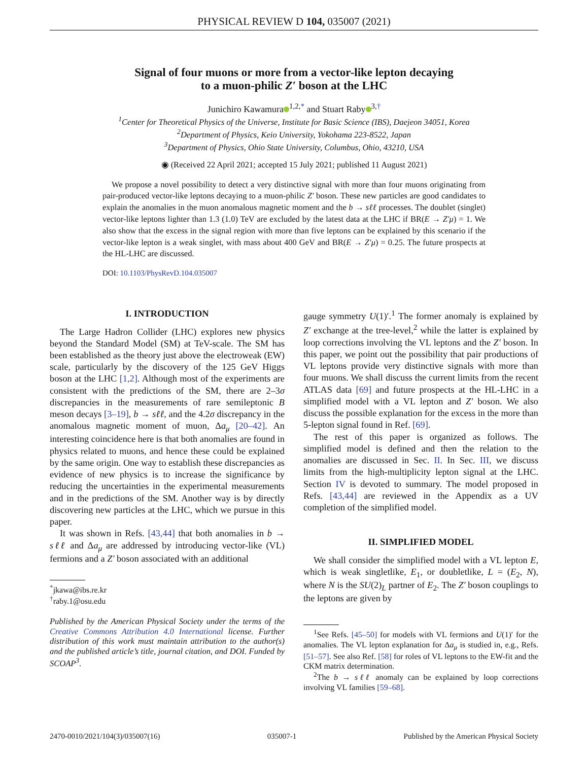PHYSICAL REVIEW D 104, 035007 (2021)
Signal of four muons or more from a vector-like lepton decaying
to a muon-philic Z′ boson at the LHC
Junichiro Kawamura<sup>1,2,*</sup> and Stuart Raby<sup>3,†</sup>
<sup>1</sup> Center for Theoretical Physics of the Universe, Institute for Basic Science (IBS), Daejeon 34051, Korea
<sup>2</sup> Department of Physics, Keio University, Yokohama 223-8522, Japan
<sup>3</sup> Department of Physics, Ohio State University, Columbus, Ohio, 43210, USA
◉ (Received 22 April 2021; accepted 15 July 2021; published 11 August 2021)
We propose a novel possibility to detect a very distinctive signal with more than four muons originating from pair-produced vector-like leptons decaying to a muon-philic Z′ boson. These new particles are good candidates to explain the anomalies in the muon anomalous magnetic moment and the b → sℓℓ processes. The doublet (singlet) vector-like leptons lighter than 1.3 (1.0) TeV are excluded by the latest data at the LHC if BR(E → Z′μ) = 1. We also show that the excess in the signal region with more than five leptons can be explained by this scenario if the vector-like lepton is a weak singlet, with mass about 400 GeV and BR(E → Z′μ) = 0.25. The future prospects at the HL-LHC are discussed.
DOI: 10.1103/PhysRevD.104.035007
I. INTRODUCTION
The Large Hadron Collider (LHC) explores new physics beyond the Standard Model (SM) at TeV-scale. The SM has been established as the theory just above the electroweak (EW) scale, particularly by the discovery of the 125 GeV Higgs boson at the LHC [1,2]. Although most of the experiments are consistent with the predictions of the SM, there are 2–3σ discrepancies in the measurements of rare semileptonic B meson decays [3–19], b → sℓℓ, and the 4.2σ discrepancy in the anomalous magnetic moment of muon, Δa<sub>μ</sub> [20–42]. An interesting coincidence here is that both anomalies are found in physics related to muons, and hence these could be explained by the same origin. One way to establish these discrepancies as evidence of new physics is to increase the significance by reducing the uncertainties in the experimental measurements and in the predictions of the SM. Another way is by directly discovering new particles at the LHC, which we pursue in this paper.
It was shown in Refs. [43,44] that both anomalies in b → sℓℓ and Δa<sub>μ</sub> are addressed by introducing vector-like (VL) fermions and a Z′ boson associated with an additional
<sup>*</sup> jkawa@ibs.re.kr
<sup>†</sup> raby.1@osu.edu
Published by the American Physical Society under the terms of the Creative Commons Attribution 4.0 International license. Further distribution of this work must maintain attribution to the author(s) and the published article’s title, journal citation, and DOI. Funded by SCOAP<sup>3</sup>.
gauge symmetry U(1)′.<sup>1</sup> The former anomaly is explained by Z′ exchange at the tree-level,<sup>2</sup> while the latter is explained by loop corrections involving the VL leptons and the Z′ boson. In this paper, we point out the possibility that pair productions of VL leptons provide very distinctive signals with more than four muons. We shall discuss the current limits from the recent ATLAS data [69] and future prospects at the HL-LHC in a simplified model with a VL lepton and Z′ boson. We also discuss the possible explanation for the excess in the more than 5-lepton signal found in Ref. [69].
The rest of this paper is organized as follows. The simplified model is defined and then the relation to the anomalies are discussed in Sec. II. In Sec. III, we discuss limits from the high-multiplicity lepton signal at the LHC. Section IV is devoted to summary. The model proposed in Refs. [43,44] are reviewed in the Appendix as a UV completion of the simplified model.
II. SIMPLIFIED MODEL
We shall consider the simplified model with a VL lepton E, which is weak singletlike, E<sub>1</sub>, or doubletlike, L = (E<sub>2</sub>, N), where N is the SU(2)<sub>L</sub> partner of E<sub>2</sub>. The Z′ boson couplings to the leptons are given by
<sup>1</sup> See Refs. [45–50] for models with VL fermions and U(1)′ for the anomalies. The VL lepton explanation for Δa<sub>μ</sub> is studied in, e.g., Refs. [51–57]. See also Ref. [58] for roles of VL leptons to the EW-fit and the CKM matrix determination.
<sup>2</sup> The b → sℓℓ anomaly can be explained by loop corrections involving VL families [59–68].
2470-0010/2021/104(3)/035007(16) 035007-1 Published by the American Physical Society